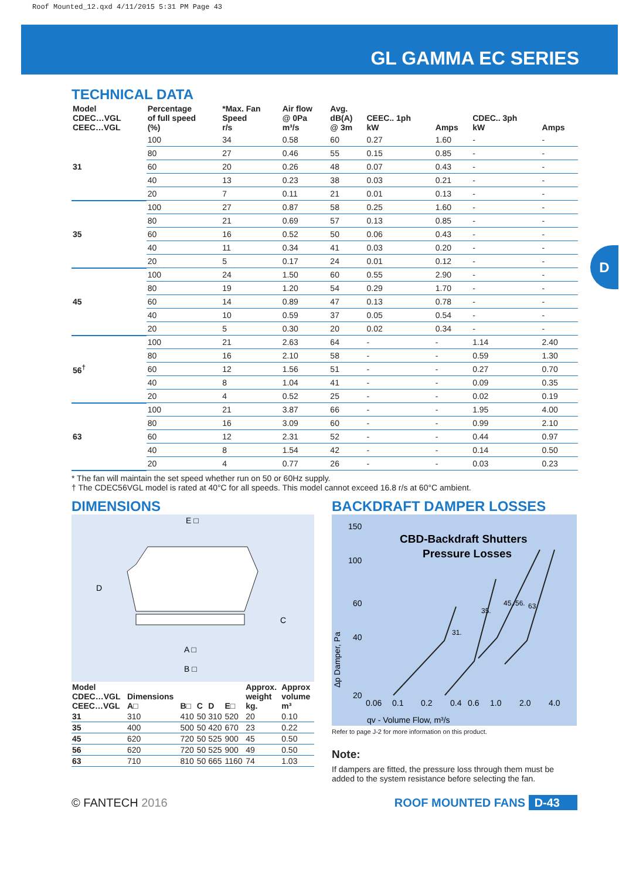Roof Mounted_12.qxd 4/11/2015 5:31 PM Page 43
GL GAMMA EC SERIES
D
TECHNICAL DATA
| Model CDEC…VGL CEEC…VGL | Percentage of full speed (%) | *Max. Fan Speed r/s | Air flow @ 0Pa m³/s | Avg. dB(A) @ 3m | CEEC.. 1ph kW | Amps | CDEC.. 3ph kW | Amps |
| --- | --- | --- | --- | --- | --- | --- | --- | --- |
| 31 | 100 | 34 | 0.58 | 60 | 0.27 | 1.60 | - | - |
| | 80 | 27 | 0.46 | 55 | 0.15 | 0.85 | - | - |
| | 60 | 20 | 0.26 | 48 | 0.07 | 0.43 | - | - |
| | 40 | 13 | 0.23 | 38 | 0.03 | 0.21 | - | - |
| | 20 | 7 | 0.11 | 21 | 0.01 | 0.13 | - | - |
| 35 | 100 | 27 | 0.87 | 58 | 0.25 | 1.60 | - | - |
| | 80 | 21 | 0.69 | 57 | 0.13 | 0.85 | - | - |
| | 60 | 16 | 0.52 | 50 | 0.06 | 0.43 | - | - |
| | 40 | 11 | 0.34 | 41 | 0.03 | 0.20 | - | - |
| | 20 | 5 | 0.17 | 24 | 0.01 | 0.12 | - | - |
| 45 | 100 | 24 | 1.50 | 60 | 0.55 | 2.90 | - | - |
| | 80 | 19 | 1.20 | 54 | 0.29 | 1.70 | - | - |
| | 60 | 14 | 0.89 | 47 | 0.13 | 0.78 | - | - |
| | 40 | 10 | 0.59 | 37 | 0.05 | 0.54 | - | - |
| | 20 | 5 | 0.30 | 20 | 0.02 | 0.34 | - | - |
| 56<sup>†</sup> | 100 | 21 | 2.63 | 64 | - | - | 1.14 | 2.40 |
| | 80 | 16 | 2.10 | 58 | - | - | 0.59 | 1.30 |
| | 60 | 12 | 1.56 | 51 | - | - | 0.27 | 0.70 |
| | 40 | 8 | 1.04 | 41 | - | - | 0.09 | 0.35 |
| | 20 | 4 | 0.52 | 25 | - | - | 0.02 | 0.19 |
| 63 | 100 | 21 | 3.87 | 66 | - | - | 1.95 | 4.00 |
| | 80 | 16 | 3.09 | 60 | - | - | 0.99 | 2.10 |
| | 60 | 12 | 2.31 | 52 | - | - | 0.44 | 0.97 |
| | 40 | 8 | 1.54 | 42 | - | - | 0.14 | 0.50 |
| | 20 | 4 | 0.77 | 26 | - | - | 0.03 | 0.23 |
* The fan will maintain the set speed whether run on 50 or 60Hz supply.
† The CDEC56VGL model is rated at 40°C for all speeds. This model cannot exceed 16.8 r/s at 60°C ambient.
DIMENSIONS
E □
D
C
A □
B □
| Model CDEC…VGL CEEC…VGL | Dimensions A□ | B□ | C | D | E□ | Approx. weight kg. | Approx volume m³ |
| --- | --- | --- | --- | --- | --- | --- | --- |
| 31 | 310 | 410 | 50 | 310 | 520 | 20 | 0.10 |
| 35 | 400 | 500 | 50 | 420 | 670 | 23 | 0.22 |
| 45 | 620 | 720 | 50 | 525 | 900 | 45 | 0.50 |
| 56 | 620 | 720 | 50 | 525 | 900 | 49 | 0.50 |
| 63 | 710 | 810 | 50 | 665 | 1160 | 74 | 1.03 |
BACKDRAFT DAMPER LOSSES
150
100
60
40
20
CBD-Backdraft Shutters
Pressure Losses
0.06
0.1
0.2
0.4
0.6
1.0
2.0
4.0
Δp Damper, Pa
qv - Volume Flow, m³/s
31.
35.
45./56.
63.
Refer to page J-2 for more information on this product.
Note:
If dampers are fitted, the pressure loss through them must be added to the system resistance before selecting the fan.
© FANTECH 2016 ROOF MOUNTED FANS D-43